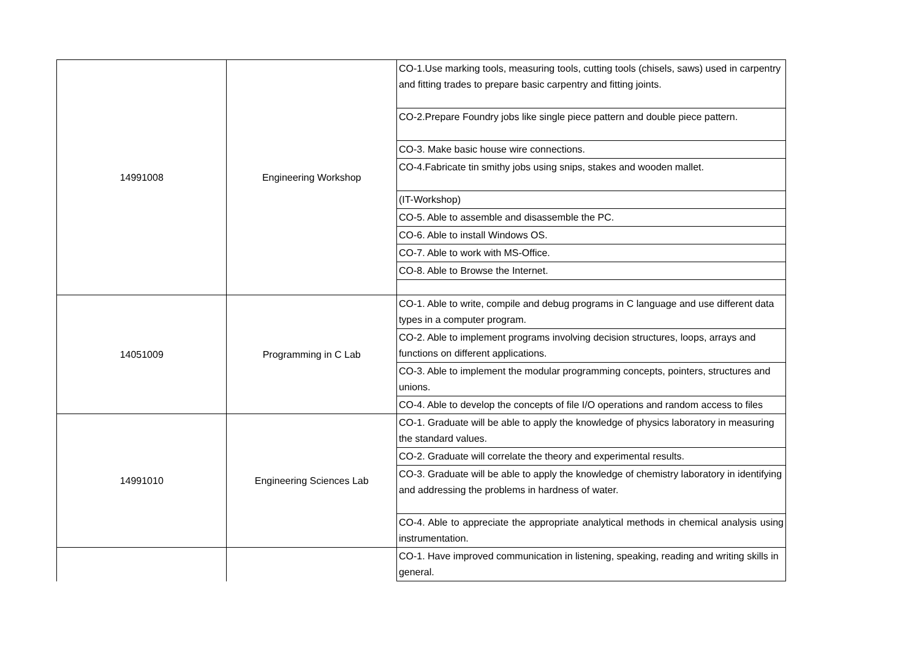| 14991008 | Engineering Workshop | CO-1.Use marking tools, measuring tools, cutting tools (chisels, saws) used in carpentry and fitting trades to prepare basic carpentry and fitting joints. |
| | | CO-2.Prepare Foundry jobs like single piece pattern and double piece pattern. |
| | | CO-3. Make basic house wire connections. |
| | | CO-4.Fabricate tin smithy jobs using snips, stakes and wooden mallet. |
| | | (IT-Workshop) |
| | | CO-5. Able to assemble and disassemble the PC. |
| | | CO-6. Able to install Windows OS. |
| | | CO-7. Able to work with MS-Office. |
| | | CO-8. Able to Browse the Internet. |
| 14051009 | Programming in C Lab | CO-1. Able to write, compile and debug programs in C language and use different data types in a computer program. |
| | | CO-2. Able to implement programs involving decision structures, loops, arrays and functions on different applications. |
| | | CO-3. Able to implement the modular programming concepts, pointers, structures and unions. |
| | | CO-4. Able to develop the concepts of file I/O operations and random access to files |
| 14991010 | Engineering Sciences Lab | CO-1. Graduate will be able to apply the knowledge of physics laboratory in measuring the standard values. |
| | | CO-2. Graduate will correlate the theory and experimental results. |
| | | CO-3. Graduate will be able to apply the knowledge of chemistry laboratory in identifying and addressing the problems in hardness of water. |
| | | CO-4. Able to appreciate the appropriate analytical methods in chemical analysis using instrumentation. |
| | | CO-1. Have improved communication in listening, speaking, reading and writing skills in general. |